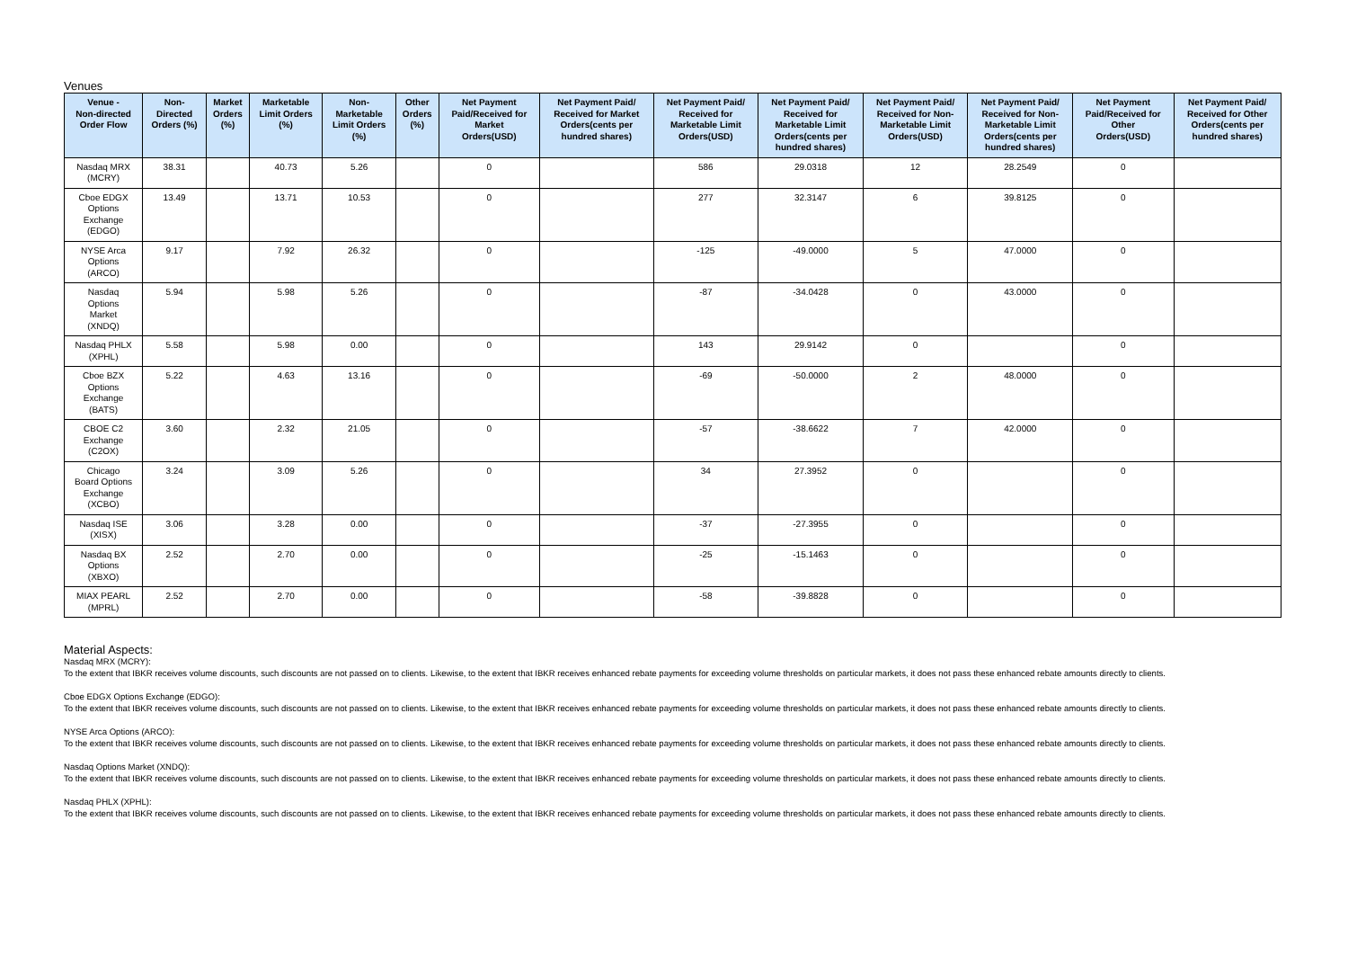Venues
| Venue - Non-directed Order Flow | Non- Directed Orders (%) | Market Orders (%) | Marketable Limit Orders (%) | Non- Marketable Limit Orders (%) | Other Orders (%) | Net Payment Paid/Received for Market Orders(USD) | Net Payment Paid/ Received for Market Orders(cents per hundred shares) | Net Payment Paid/ Received for Marketable Limit Orders(USD) | Net Payment Paid/ Received for Marketable Limit Orders(cents per hundred shares) | Net Payment Paid/ Received for Non- Marketable Limit Orders(USD) | Net Payment Paid/ Received for Non- Marketable Limit Orders(cents per hundred shares) | Net Payment Paid/Received for Other Orders(USD) | Net Payment Paid/ Received for Other Orders(cents per hundred shares) |
| --- | --- | --- | --- | --- | --- | --- | --- | --- | --- | --- | --- | --- | --- |
| Nasdaq MRX (MCRY) | 38.31 | | 40.73 | 5.26 | | 0 | | 586 | 29.0318 | 12 | 28.2549 | 0 | |
| Cboe EDGX Options Exchange (EDGO) | 13.49 | | 13.71 | 10.53 | | 0 | | 277 | 32.3147 | 6 | 39.8125 | 0 | |
| NYSE Arca Options (ARCO) | 9.17 | | 7.92 | 26.32 | | 0 | | -125 | -49.0000 | 5 | 47.0000 | 0 | |
| Nasdaq Options Market (XNDQ) | 5.94 | | 5.98 | 5.26 | | 0 | | -87 | -34.0428 | 0 | 43.0000 | 0 | |
| Nasdaq PHLX (XPHL) | 5.58 | | 5.98 | 0.00 | | 0 | | 143 | 29.9142 | 0 | | 0 | |
| Cboe BZX Options Exchange (BATS) | 5.22 | | 4.63 | 13.16 | | 0 | | -69 | -50.0000 | 2 | 48.0000 | 0 | |
| CBOE C2 Exchange (C2OX) | 3.60 | | 2.32 | 21.05 | | 0 | | -57 | -38.6622 | 7 | 42.0000 | 0 | |
| Chicago Board Options Exchange (XCBO) | 3.24 | | 3.09 | 5.26 | | 0 | | 34 | 27.3952 | 0 | | 0 | |
| Nasdaq ISE (XISX) | 3.06 | | 3.28 | 0.00 | | 0 | | -37 | -27.3955 | 0 | | 0 | |
| Nasdaq BX Options (XBXO) | 2.52 | | 2.70 | 0.00 | | 0 | | -25 | -15.1463 | 0 | | 0 | |
| MIAX PEARL (MPRL) | 2.52 | | 2.70 | 0.00 | | 0 | | -58 | -39.8828 | 0 | | 0 | |
Material Aspects:
Nasdaq MRX (MCRY):
To the extent that IBKR receives volume discounts, such discounts are not passed on to clients. Likewise, to the extent that IBKR receives enhanced rebate payments for exceeding volume thresholds on particular markets, it does not pass these enhanced rebate amounts directly to clients.
Cboe EDGX Options Exchange (EDGO):
To the extent that IBKR receives volume discounts, such discounts are not passed on to clients. Likewise, to the extent that IBKR receives enhanced rebate payments for exceeding volume thresholds on particular markets, it does not pass these enhanced rebate amounts directly to clients.
NYSE Arca Options (ARCO):
To the extent that IBKR receives volume discounts, such discounts are not passed on to clients. Likewise, to the extent that IBKR receives enhanced rebate payments for exceeding volume thresholds on particular markets, it does not pass these enhanced rebate amounts directly to clients.
Nasdaq Options Market (XNDQ):
To the extent that IBKR receives volume discounts, such discounts are not passed on to clients. Likewise, to the extent that IBKR receives enhanced rebate payments for exceeding volume thresholds on particular markets, it does not pass these enhanced rebate amounts directly to clients.
Nasdaq PHLX (XPHL):
To the extent that IBKR receives volume discounts, such discounts are not passed on to clients. Likewise, to the extent that IBKR receives enhanced rebate payments for exceeding volume thresholds on particular markets, it does not pass these enhanced rebate amounts directly to clients.